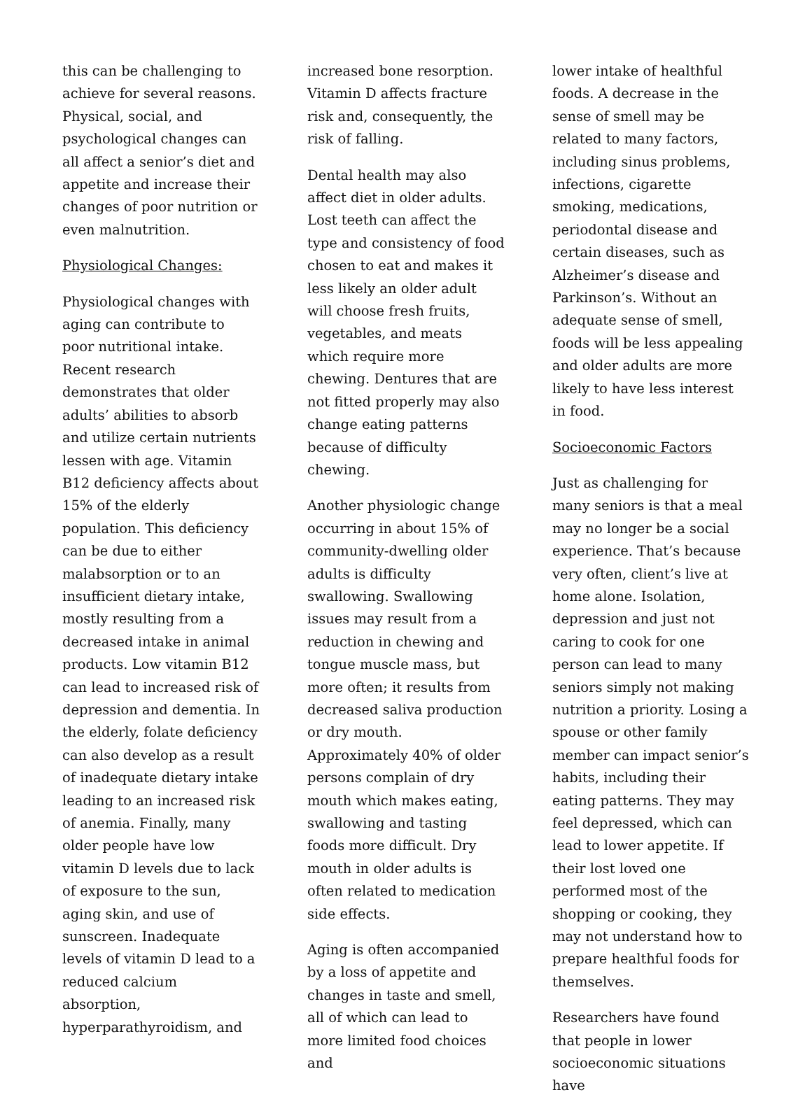this can be challenging to achieve for several reasons. Physical, social, and psychological changes can all affect a senior’s diet and appetite and increase their changes of poor nutrition or even malnutrition.
Physiological Changes:
Physiological changes with aging can contribute to poor nutritional intake. Recent research demonstrates that older adults’ abilities to absorb and utilize certain nutrients lessen with age. Vitamin B12 deficiency affects about 15% of the elderly population. This deficiency can be due to either malabsorption or to an insufficient dietary intake, mostly resulting from a decreased intake in animal products. Low vitamin B12 can lead to increased risk of depression and dementia. In the elderly, folate deficiency can also develop as a result of inadequate dietary intake leading to an increased risk of anemia. Finally, many older people have low vitamin D levels due to lack of exposure to the sun, aging skin, and use of sunscreen. Inadequate levels of vitamin D lead to a reduced calcium absorption, hyperparathyroidism, and
increased bone resorption. Vitamin D affects fracture risk and, consequently, the risk of falling.
Dental health may also affect diet in older adults. Lost teeth can affect the type and consistency of food chosen to eat and makes it less likely an older adult will choose fresh fruits, vegetables, and meats which require more chewing. Dentures that are not fitted properly may also change eating patterns because of difficulty chewing.
Another physiologic change occurring in about 15% of community-dwelling older adults is difficulty swallowing. Swallowing issues may result from a reduction in chewing and tongue muscle mass, but more often; it results from decreased saliva production or dry mouth. Approximately 40% of older persons complain of dry mouth which makes eating, swallowing and tasting foods more difficult. Dry mouth in older adults is often related to medication side effects.
Aging is often accompanied by a loss of appetite and changes in taste and smell, all of which can lead to more limited food choices and
lower intake of healthful foods. A decrease in the sense of smell may be related to many factors, including sinus problems, infections, cigarette smoking, medications, periodontal disease and certain diseases, such as Alzheimer’s disease and Parkinson’s. Without an adequate sense of smell, foods will be less appealing and older adults are more likely to have less interest in food.
Socioeconomic Factors
Just as challenging for many seniors is that a meal may no longer be a social experience. That’s because very often, client’s live at home alone. Isolation, depression and just not caring to cook for one person can lead to many seniors simply not making nutrition a priority. Losing a spouse or other family member can impact senior’s habits, including their eating patterns. They may feel depressed, which can lead to lower appetite. If their lost loved one performed most of the shopping or cooking, they may not understand how to prepare healthful foods for themselves.
Researchers have found that people in lower socioeconomic situations have